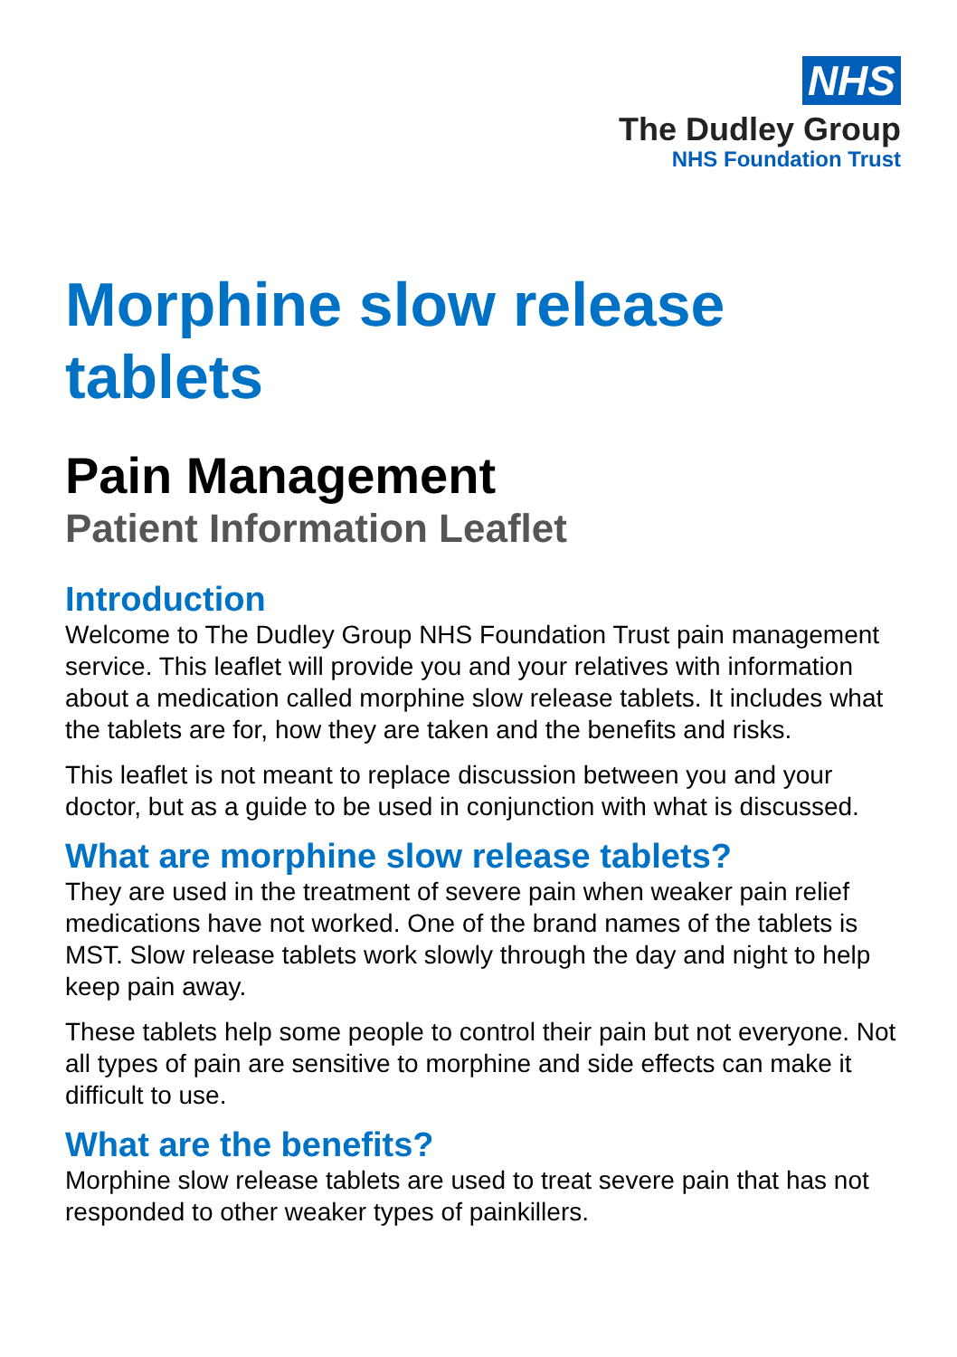NHS
The Dudley Group
NHS Foundation Trust
Morphine slow release tablets
Pain Management
Patient Information Leaflet
Introduction
Welcome to The Dudley Group NHS Foundation Trust pain management service. This leaflet will provide you and your relatives with information about a medication called morphine slow release tablets. It includes what the tablets are for, how they are taken and the benefits and risks.
This leaflet is not meant to replace discussion between you and your doctor, but as a guide to be used in conjunction with what is discussed.
What are morphine slow release tablets?
They are used in the treatment of severe pain when weaker pain relief medications have not worked. One of the brand names of the tablets is MST. Slow release tablets work slowly through the day and night to help keep pain away.
These tablets help some people to control their pain but not everyone. Not all types of pain are sensitive to morphine and side effects can make it difficult to use.
What are the benefits?
Morphine slow release tablets are used to treat severe pain that has not responded to other weaker types of painkillers.